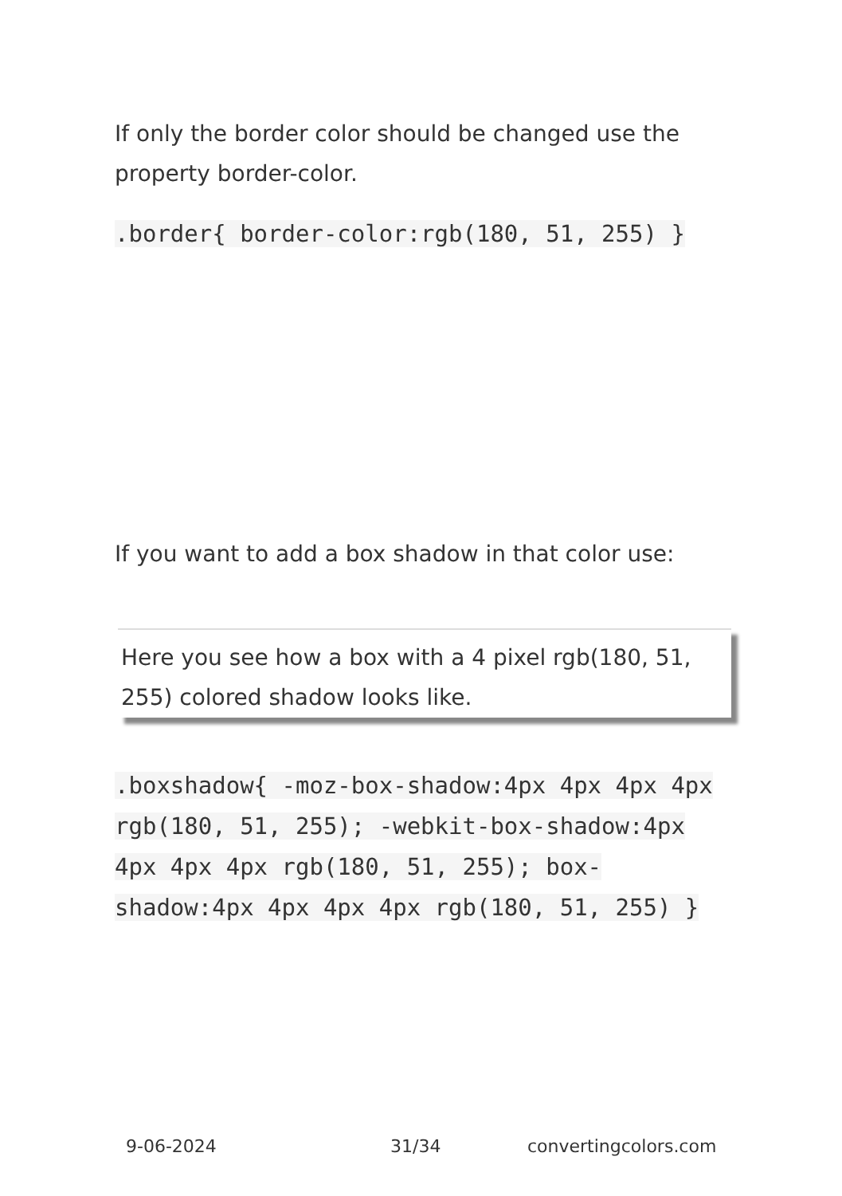If only the border color should be changed use the property border-color.
.border{ border-color:rgb(180, 51, 255) }
If you want to add a box shadow in that color use:
Here you see how a box with a 4 pixel rgb(180, 51, 255) colored shadow looks like.
.boxshadow{ -moz-box-shadow:4px 4px 4px 4px rgb(180, 51, 255); -webkit-box-shadow:4px 4px 4px 4px rgb(180, 51, 255); box-shadow:4px 4px 4px 4px rgb(180, 51, 255) }
9-06-2024 31/34 convertingcolors.com